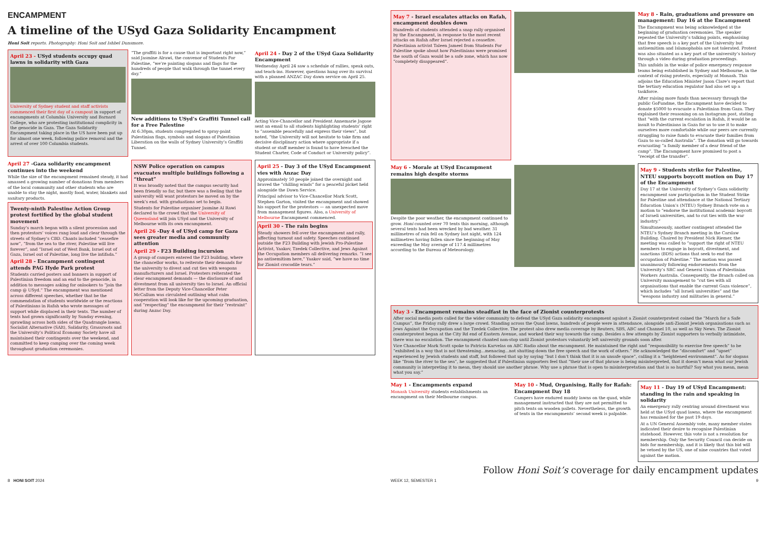ENCAMPMENT
A timeline of the USyd Gaza Solidarity Encampment
Honi Soit reports. Photography: Honi Soit and Ishbel Dunsmore.
April 23 - USyd students occupy quad lawns in solidarity with Gaza
University of Sydney student and staff activists commenced their first day of a campout in support of encampments at Columbia University and Barnard College, who are protesting institutional complicity in the genocide in Gaza. The Gaza Solidarity Encampment taking place in the US have been put up for almost one week, following police removal and the arrest of over 100 Columbia students.
“The graffiti is for a cause that is important right now,” said Jasmine Alrawi, the convenor of Students For Palestine, “we’re painting slogans and flags for the hundreds of people that walk through the tunnel every day.”
New additions to USyd’s Graffiti Tunnel call for a Free Palestine
At 6:30pm, students congregated to spray-paint Palestinian flags, symbols and slogans of Palestinian Liberation on the walls of Sydney University’s Graffiti Tunnel.
April 24 - Day 2 of the USyd Gaza Solidarity Encampment
Wednesday April 24 saw a schedule of rallies, speak outs, and teach-ins. However, questions hung over its survival with a planned ANZAC Day dawn service on April 25.
Acting Vice-Chancellor and President Annemarie Jagose sent an email to all students highlighting students’ right to “assemble peacefully and express their views”, but noted, “the University will not hesitate to take firm and decisive disciplinary action where appropriate if a student or staff member is found to have breached the Student Charter, Code of Conduct or University policy”.
April 27 -Gaza solidarity encampment continues into the weekend
While the size of the encampment remained steady, it had amassed a growing number of donations from members of the local community and other students who are unable to stay the night, mostly food, water, blankets and sanitary products.
Twenty-ninth Palestine Action Group protest fortified by the global student movement
Sunday’s march began with a silent procession and then protestors’ voices rang loud and clear through the streets of Sydney’s CBD. Chants included “ceasefire now”, “from the sea to the river, Palestine will live forever”, and “Israel out of West Bank, Israel out of Gaza, Israel out of Palestine, long live the intifada.”
April 28 - Encampment contingent attends PAG Hyde Park protest
Students carried posters and banners in support of Palestinian freedom and an end to the genocide, in addition to messages asking for onlookers to “join the camp @ USyd.” The encampment was mentioned across different speeches, whether that be the commendation of students worldwide or the reactions of Palestinians in Rafah who wrote messages of support while displaced in their tents. The number of tents had grown significantly by Sunday evening, sprawling across both sides of the Quadrangle lawns. Socialist Alternative (SAlt), Solidarity, Grassroots and the University’s Political Economy Society have all maintained their contingents over the weekend, and committed to keep camping over the coming week throughout graduation ceremonies.
NSW Police operation on campus evacuates multiple buildings following a “threat”
It was broadly noted that the campus security had been friendly so far, but there was a feeling that the university will want protestors be moved on by the week’s end. with graduations set to begin.
Students for Palestine organiser Jasmine Al Rawi declared to the crowd that the University of Queensland will join USyd and the University of Melbourne with its own encampment.
April 26 -Day 4 of USyd camp for Gaza sees greater media and community attention
April 29 - F23 Building incursion
A group of campers entered the F23 building, where the chancellor works, to reiterate their demands for the university to divest and cut ties with weapons manufacturers and Israel. Protesters reiterated the clear encampment demands — the disclosure of and divestment from all university ties to Israel. An official letter from the Deputy Vice-Chancellor Peter McCallum was circulated outlining what calm cooperation will look like for the upcoming graduation, and “respecting” the encampment for their “restraint” during Anzac Day.
April 25 - Day 3 of the USyd Encampment vies with Anzac Day
Approximately 50 people joined the overnight and braved the “chilling winds” for a peaceful picket held alongside the Dawn Service.
Principal advisor to Vice-Chancellor Mark Scott, Stephen Garton, visited the encampment and showed his support for the protestors — an unexpected move from management figures. Also, a University of Melbourne Encampment commenced.
April 30 - The rain begins
Steady showers fell over the encampment and rally, affecting turnout and safety. Speeches continued outside the F23 Building with Jewish Pro-Palestine Activist, Yaakov, Tzedek Collective, and Jews Against the Occupation members all delivering remarks. “I see no antisemitism here,” Yaakov said, “we have no time for Zionist crocodile tears.”
8 HONI SOIT 2024
May 7 - Israel escalates attacks on Rafah, encampment doubles down
Hundreds of students attended a snap rally organised by the Encampment, in response to the most recent attacks on Rafah after Israel rejected a ceasefire. Palestinian activist Taleen Jameel from Students For Palestine spoke about how Palestinians were promised the south of Gaza would be a safe zone, which has now “completely disappeared”.
May 8 - Rain, graduations and pressure on management: Day 16 at the Encampment
The Encampment was being acknowledged at the beginning of graduation ceremonies. The speaker repeated the University’s talking points, emphasising that free speech is a key part of the University but antisemitism and Islamophobia are not tolerated. Protest was also situated as a key part of the university’s history through a video during graduation proceedings.
This unfolds in the wake of police emergency response teams being established in Sydney and Melbourne, in the context of rising protests, especially at Monash. This adjoins the Education Minister Jason Clare’s report that the tertiary education regulator had also set up a taskforce.
After raising more funds than necessary through the public GoFundme, the Encampment have decided to donate $5000 to evacuate a Palestinian from Gaza. They explained their reasoning on an Instagram post, stating that “with the current escalation in Rafah, it would be an insult to Palestinians in Gaza for us to use it to make ourselves more comfortable while our peers are currently struggling to raise funds to evacuate their families from Gaza to so-called Australia”. The donation will go towards evacuating “a family member of a dear friend of the camp”. The Encampment have promised to post a “receipt of the transfer”.
May 6 - Morale at USyd Encampment remains high despite storms
Despite the poor weather, the encampment continued to grow. Honi counted over 70 tents this morning, although several tents had been wrecked by bad weather. 31 millimetres of rain fell on Sydney last night, with 124 millimetres having fallen since the beginning of May exceeding the May average of 117.4 millimetres according to the Bureau of Meteorology.
May 9 - Students strike for Palestine, NTEU supports boycott motion on Day 17 of the Encampment
Day 17 at the University of Sydney’s Gaza solidarity encampment saw participation in the Student Strike for Palestine and attendance at the National Tertiary Education Union’s (NTEU) Sydney Branch vote on a motion to “endorse the institutional academic boycott of Israeli universities, and to cut ties with the war industry.”
Simultaneously, another contingent attended the NTEU’s Sydney Branch meeting in the Carslaw Building. Chaired by President Nick Riemer, the meeting was called to “support the right of NTEU members to engage in boycott, divestment, and sanctions (BDS) actions that seek to end the occupation of Palestine.” The motion was passed unanimously following endorsements from the University’s SRC and General Union of Palestinian Workers Australia. Consequently, the Branch called on University management to “cut ties with all organisations that enable the current Gaza violence”, which includes “all Israeli universities” and the “weapons industry and militaries in general.”
May 3 - Encampment remains steadfast in the face of Zionist counterprotests
After social media posts called for the wider community to defend the USyd Gaza solidarity encampment against a Zionist counterprotest coined the “March for a Safe Campus”, the Friday rally drew a large crowd. Standing across the Quad lawns, hundreds of people were in attendance, alongside anti-Zionist Jewish organisations such as Jews Against the Occupation and the Tzedek Collective. The protest also drew media coverage by Reuters, SBS, ABC and Channel 10, as well as Sky News. The Zionist counterprotest began at the City Rd end of Eastern Avenue, and worked their way towards the camp. Besides a few attempts by Zionist supporters to verbally intimidate, there was no escalation. The encampment chanted non-stop until Zionist protestors voluntarily left university grounds soon after.
Vice Chancellor Mark Scott spoke to Patricia Karvelas on ABC Radio about the encampment. He maintained the right and “responsibility to exercise free speech” to be “exhibited in a way that is not threatening...menacing...not shutting down the free speech and the work of others.” He acknowledged the “discomfort” and “upset” experienced by Jewish students and staff, but followed that up by saying “but I don’t think that it is an unsafe space”, calling it a “heightened environment”. As for slogans like “from the river to the sea”, he suggested that if Palestinian supporters feel that “their use of that phrase is being misinterpreted, that it doesn’t mean what our Jewish community is interpreting it to mean, they should use another phrase. Why use a phrase that is open to misinterpretation and that is so hurtful? Say what you mean, mean what you say.”
May 1 - Encampments expand
Monash University students establishments an encampment on their Melbourne campus.
May 10 - Mud, Organising, Rally for Rafah: Encampment Day 18
Campers have endured muddy lawns on the quad, while management instructed that they are not permitted to pitch tents on wooden pallets. Nevertheless, the growth of tents in the encampments’ second week is palpable.
May 11 - Day 19 of USyd Encampment: standing in the rain and speaking in solidarity
An emergency rally centring around divestment was held at the USyd quad lawns, where the encampment has remained for the past 19 days.
At a UN General Assembly vote, many member states indicated their desire to recognise Palestinian statehood. However, this vote is not a resolution for membership. Only the Security Council can decide on bids for membership, and it is likely that this bid will be vetoed by the US, one of nine countries that voted against the motion.
Follow Honi Soit’s coverage for daily encampment updates
WEEK 12, SEMESTER 1 9